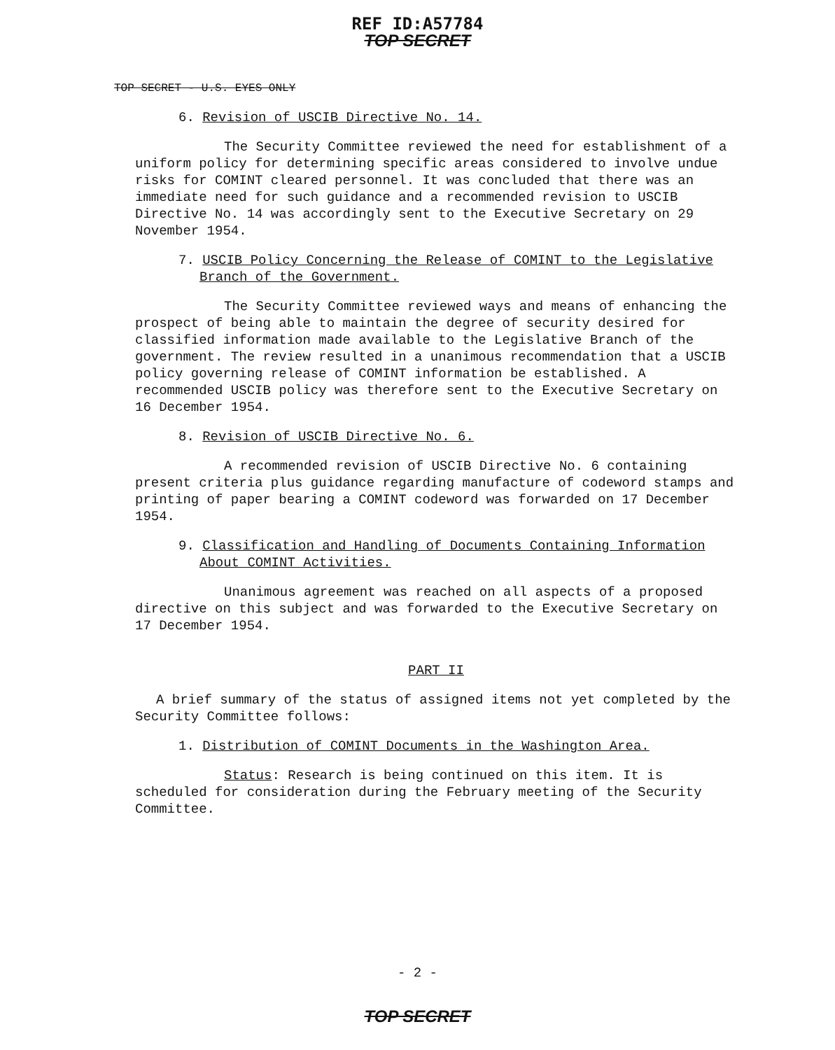REF ID:A57784
TOP SECRET
TOP SECRET - U.S. EYES ONLY
6. Revision of USCIB Directive No. 14.
The Security Committee reviewed the need for establishment of a uniform policy for determining specific areas considered to involve undue risks for COMINT cleared personnel. It was concluded that there was an immediate need for such guidance and a recommended revision to USCIB Directive No. 14 was accordingly sent to the Executive Secretary on 29 November 1954.
7. USCIB Policy Concerning the Release of COMINT to the Legislative Branch of the Government.
The Security Committee reviewed ways and means of enhancing the prospect of being able to maintain the degree of security desired for classified information made available to the Legislative Branch of the government. The review resulted in a unanimous recommendation that a USCIB policy governing release of COMINT information be established. A recommended USCIB policy was therefore sent to the Executive Secretary on 16 December 1954.
8. Revision of USCIB Directive No. 6.
A recommended revision of USCIB Directive No. 6 containing present criteria plus guidance regarding manufacture of codeword stamps and printing of paper bearing a COMINT codeword was forwarded on 17 December 1954.
9. Classification and Handling of Documents Containing Information About COMINT Activities.
Unanimous agreement was reached on all aspects of a proposed directive on this subject and was forwarded to the Executive Secretary on 17 December 1954.
PART II
A brief summary of the status of assigned items not yet completed by the Security Committee follows:
1. Distribution of COMINT Documents in the Washington Area.
Status: Research is being continued on this item. It is scheduled for consideration during the February meeting of the Security Committee.
- 2 -
TOP SECRET